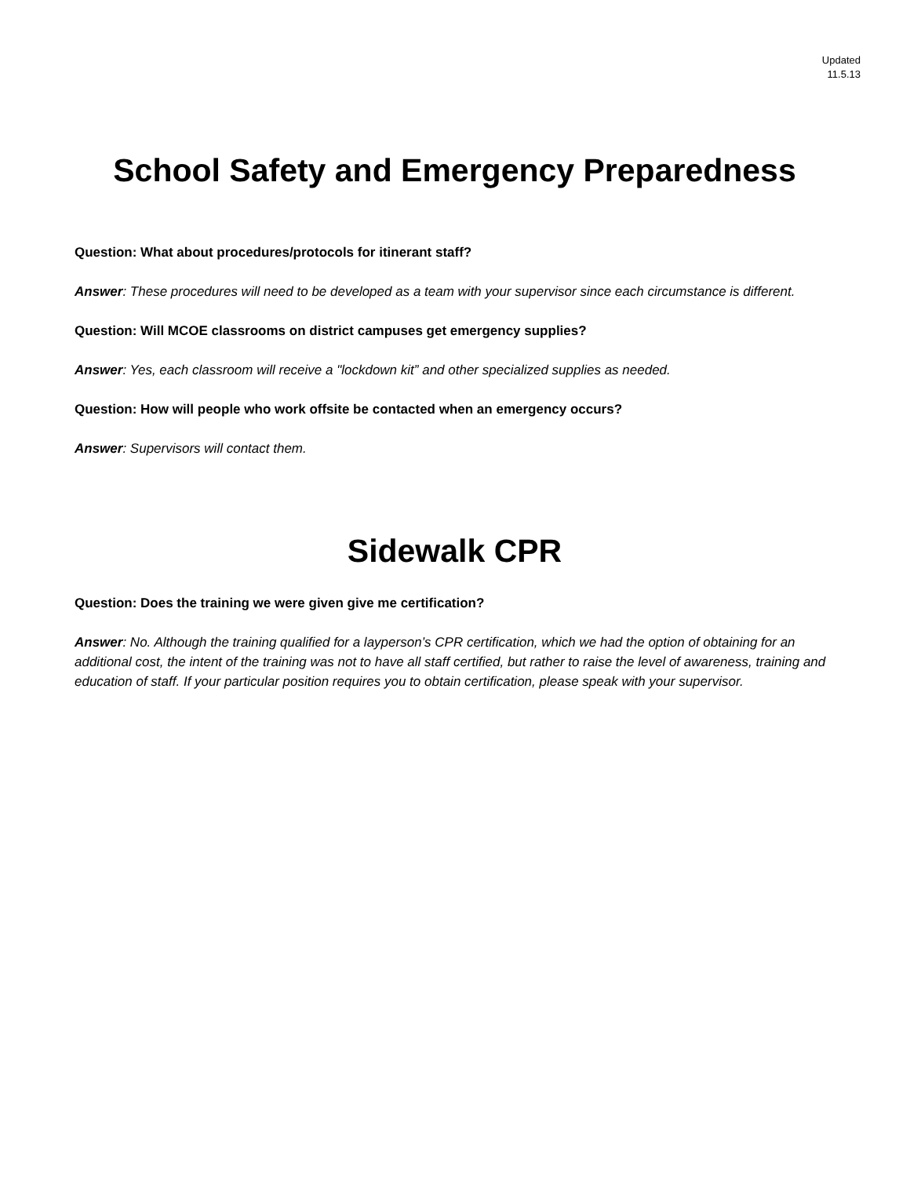Updated
11.5.13
School Safety and Emergency Preparedness
Question: What about procedures/protocols for itinerant staff?
Answer: These procedures will need to be developed as a team with your supervisor since each circumstance is different.
Question: Will MCOE classrooms on district campuses get emergency supplies?
Answer: Yes, each classroom will receive a "lockdown kit” and other specialized supplies as needed.
Question: How will people who work offsite be contacted when an emergency occurs?
Answer: Supervisors will contact them.
Sidewalk CPR
Question: Does the training we were given give me certification?
Answer: No. Although the training qualified for a layperson’s CPR certification, which we had the option of obtaining for an additional cost, the intent of the training was not to have all staff certified, but rather to raise the level of awareness, training and education of staff. If your particular position requires you to obtain certification, please speak with your supervisor.